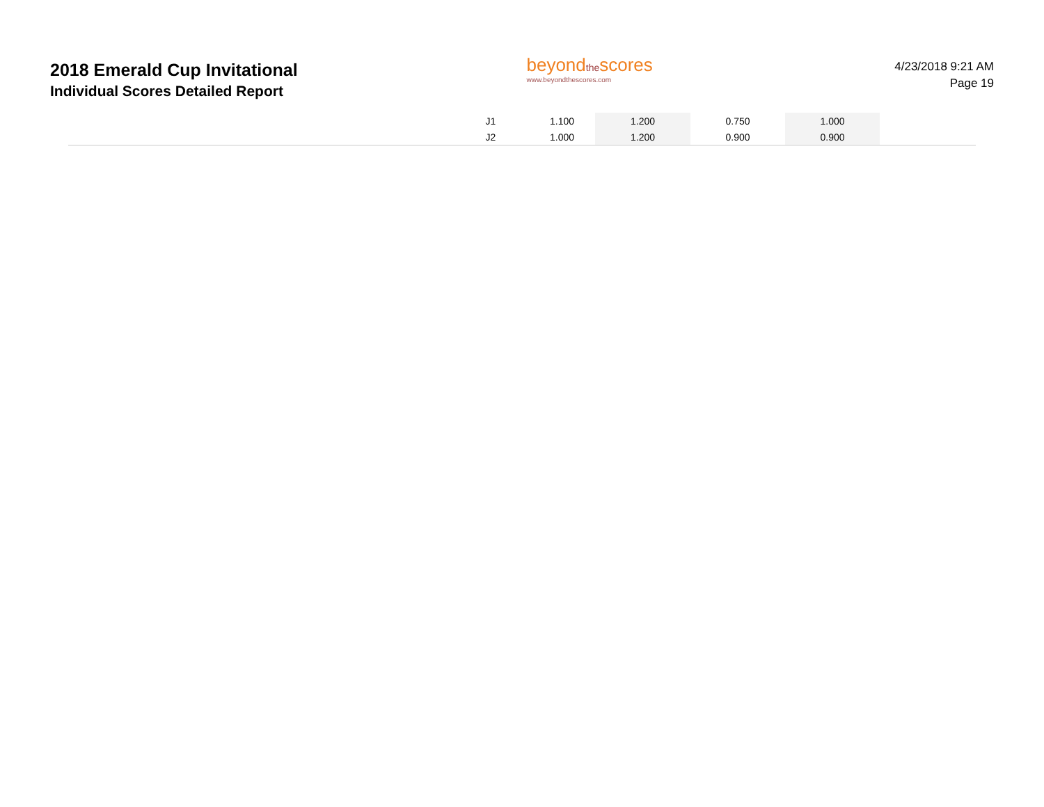2018 Emerald Cup Invitational
Individual Scores Detailed Report
beyondthescores
www.beyondthescores.com
4/23/2018 9:21 AM
Page 19
| J1 | 1.100 | 1.200 | 0.750 | 1.000 |
| J2 | 1.000 | 1.200 | 0.900 | 0.900 |